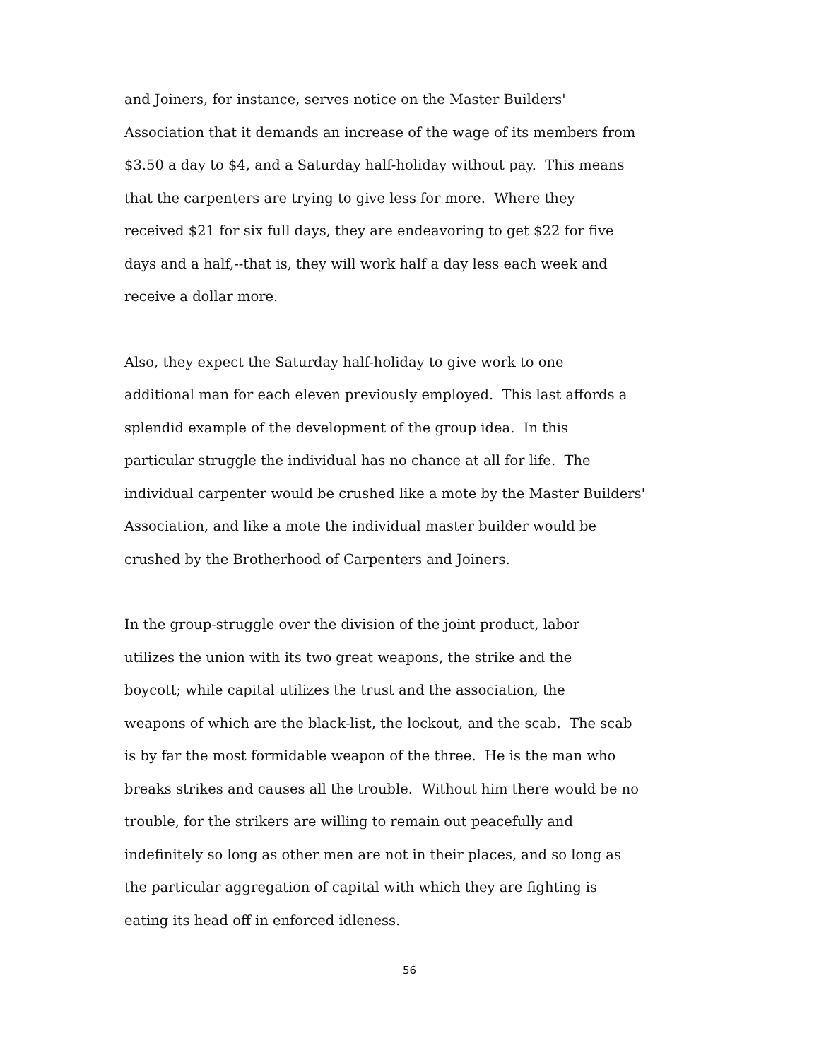and Joiners, for instance, serves notice on the Master Builders'
Association that it demands an increase of the wage of its members from
$3.50 a day to $4, and a Saturday half-holiday without pay. This means
that the carpenters are trying to give less for more. Where they
received $21 for six full days, they are endeavoring to get $22 for five
days and a half,--that is, they will work half a day less each week and
receive a dollar more.
Also, they expect the Saturday half-holiday to give work to one
additional man for each eleven previously employed. This last affords a
splendid example of the development of the group idea. In this
particular struggle the individual has no chance at all for life. The
individual carpenter would be crushed like a mote by the Master Builders'
Association, and like a mote the individual master builder would be
crushed by the Brotherhood of Carpenters and Joiners.
In the group-struggle over the division of the joint product, labor
utilizes the union with its two great weapons, the strike and the
boycott; while capital utilizes the trust and the association, the
weapons of which are the black-list, the lockout, and the scab. The scab
is by far the most formidable weapon of the three. He is the man who
breaks strikes and causes all the trouble. Without him there would be no
trouble, for the strikers are willing to remain out peacefully and
indefinitely so long as other men are not in their places, and so long as
the particular aggregation of capital with which they are fighting is
eating its head off in enforced idleness.
56